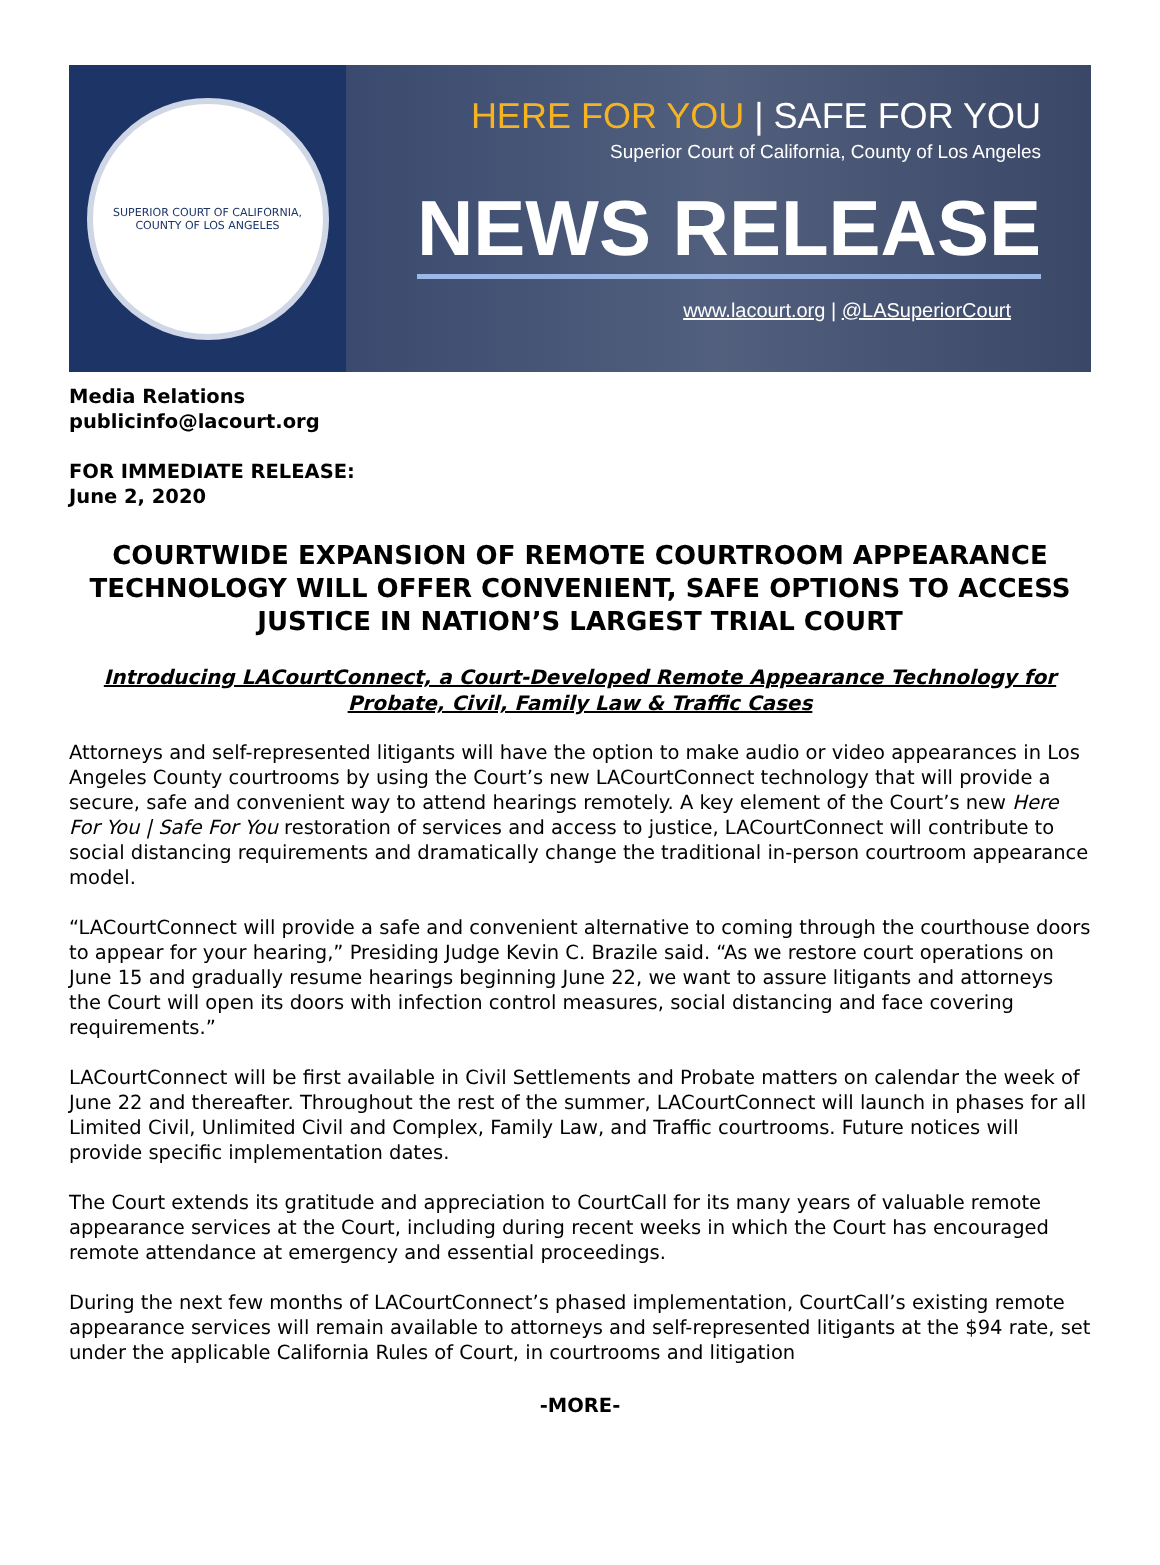SUPERIOR COURT OF CALIFORNIA, COUNTY OF LOS ANGELES
HERE FOR YOU | SAFE FOR YOU
Superior Court of California, County of Los Angeles
NEWS RELEASE
www.lacourt.org | @LASuperiorCourt
Media Relations
publicinfo@lacourt.org
FOR IMMEDIATE RELEASE:
June 2, 2020
COURTWIDE EXPANSION OF REMOTE COURTROOM APPEARANCE TECHNOLOGY WILL OFFER CONVENIENT, SAFE OPTIONS TO ACCESS JUSTICE IN NATION’S LARGEST TRIAL COURT
Introducing LACourtConnect, a Court-Developed Remote Appearance Technology for Probate, Civil, Family Law & Traffic Cases
Attorneys and self-represented litigants will have the option to make audio or video appearances in Los Angeles County courtrooms by using the Court’s new LACourtConnect technology that will provide a secure, safe and convenient way to attend hearings remotely. A key element of the Court’s new Here For You | Safe For You restoration of services and access to justice, LACourtConnect will contribute to social distancing requirements and dramatically change the traditional in-person courtroom appearance model.
“LACourtConnect will provide a safe and convenient alternative to coming through the courthouse doors to appear for your hearing,” Presiding Judge Kevin C. Brazile said. “As we restore court operations on June 15 and gradually resume hearings beginning June 22, we want to assure litigants and attorneys the Court will open its doors with infection control measures, social distancing and face covering requirements.”
LACourtConnect will be first available in Civil Settlements and Probate matters on calendar the week of June 22 and thereafter. Throughout the rest of the summer, LACourtConnect will launch in phases for all Limited Civil, Unlimited Civil and Complex, Family Law, and Traffic courtrooms. Future notices will provide specific implementation dates.
The Court extends its gratitude and appreciation to CourtCall for its many years of valuable remote appearance services at the Court, including during recent weeks in which the Court has encouraged remote attendance at emergency and essential proceedings.
During the next few months of LACourtConnect’s phased implementation, CourtCall’s existing remote appearance services will remain available to attorneys and self-represented litigants at the $94 rate, set under the applicable California Rules of Court, in courtrooms and litigation
-MORE-